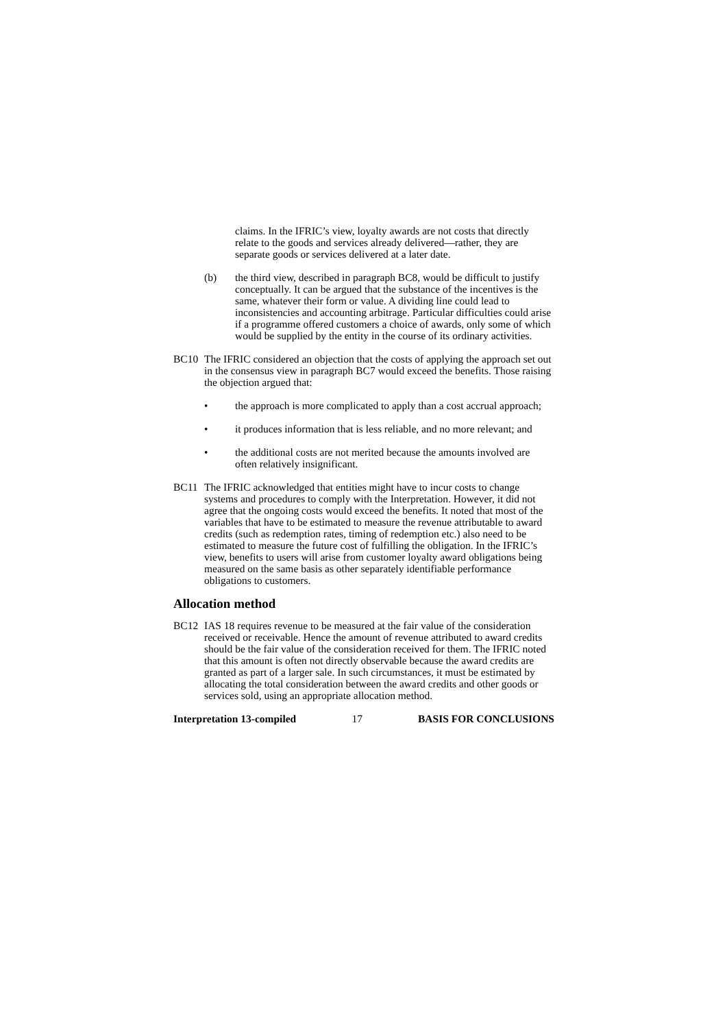claims. In the IFRIC’s view, loyalty awards are not costs that directly relate to the goods and services already delivered—rather, they are separate goods or services delivered at a later date.
(b) the third view, described in paragraph BC8, would be difficult to justify conceptually. It can be argued that the substance of the incentives is the same, whatever their form or value. A dividing line could lead to inconsistencies and accounting arbitrage. Particular difficulties could arise if a programme offered customers a choice of awards, only some of which would be supplied by the entity in the course of its ordinary activities.
BC10 The IFRIC considered an objection that the costs of applying the approach set out in the consensus view in paragraph BC7 would exceed the benefits. Those raising the objection argued that:
• the approach is more complicated to apply than a cost accrual approach;
• it produces information that is less reliable, and no more relevant; and
• the additional costs are not merited because the amounts involved are often relatively insignificant.
BC11 The IFRIC acknowledged that entities might have to incur costs to change systems and procedures to comply with the Interpretation. However, it did not agree that the ongoing costs would exceed the benefits. It noted that most of the variables that have to be estimated to measure the revenue attributable to award credits (such as redemption rates, timing of redemption etc.) also need to be estimated to measure the future cost of fulfilling the obligation. In the IFRIC’s view, benefits to users will arise from customer loyalty award obligations being measured on the same basis as other separately identifiable performance obligations to customers.
Allocation method
BC12 IAS 18 requires revenue to be measured at the fair value of the consideration received or receivable. Hence the amount of revenue attributed to award credits should be the fair value of the consideration received for them. The IFRIC noted that this amount is often not directly observable because the award credits are granted as part of a larger sale. In such circumstances, it must be estimated by allocating the total consideration between the award credits and other goods or services sold, using an appropriate allocation method.
Interpretation 13-compiled 17 BASIS FOR CONCLUSIONS